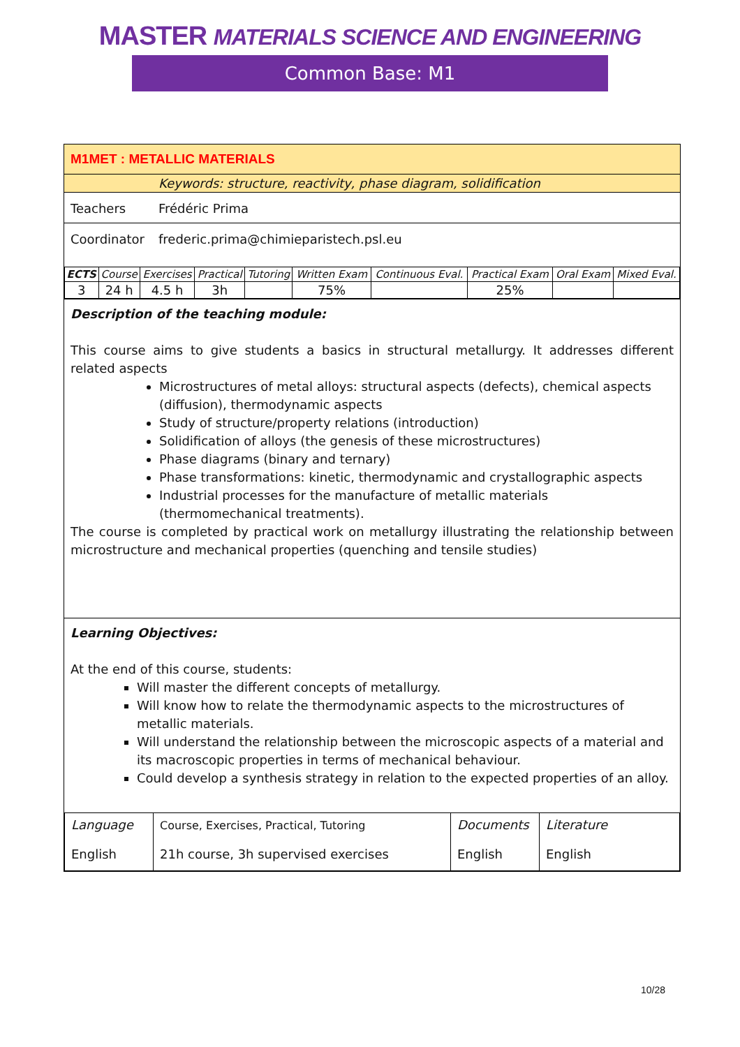MASTER MATERIALS SCIENCE AND ENGINEERING
Common Base: M1
M1MET : METALLIC MATERIALS
Keywords: structure, reactivity, phase diagram, solidification
Teachers Frédéric Prima
Coordinator frederic.prima@chimieparistech.psl.eu
| ECTS | Course | Exercises | Practical | Tutoring | Written Exam | Continuous Eval. | Practical Exam | Oral Exam | Mixed Eval. |
| 3 | 24 h | 4.5 h | 3h | | 75% | | 25% | | |
Description of the teaching module:
This course aims to give students a basics in structural metallurgy. It addresses different related aspects
Microstructures of metal alloys: structural aspects (defects), chemical aspects (diffusion), thermodynamic aspects
Study of structure/property relations (introduction)
Solidification of alloys (the genesis of these microstructures)
Phase diagrams (binary and ternary)
Phase transformations: kinetic, thermodynamic and crystallographic aspects
Industrial processes for the manufacture of metallic materials (thermomechanical treatments).
The course is completed by practical work on metallurgy illustrating the relationship between microstructure and mechanical properties (quenching and tensile studies)
Learning Objectives:
At the end of this course, students:
Will master the different concepts of metallurgy.
Will know how to relate the thermodynamic aspects to the microstructures of metallic materials.
Will understand the relationship between the microscopic aspects of a material and its macroscopic properties in terms of mechanical behaviour.
Could develop a synthesis strategy in relation to the expected properties of an alloy.
| Language English | Course, Exercises, Practical, Tutoring 21h course, 3h supervised exercises | Documents English | Literature English |
10/28